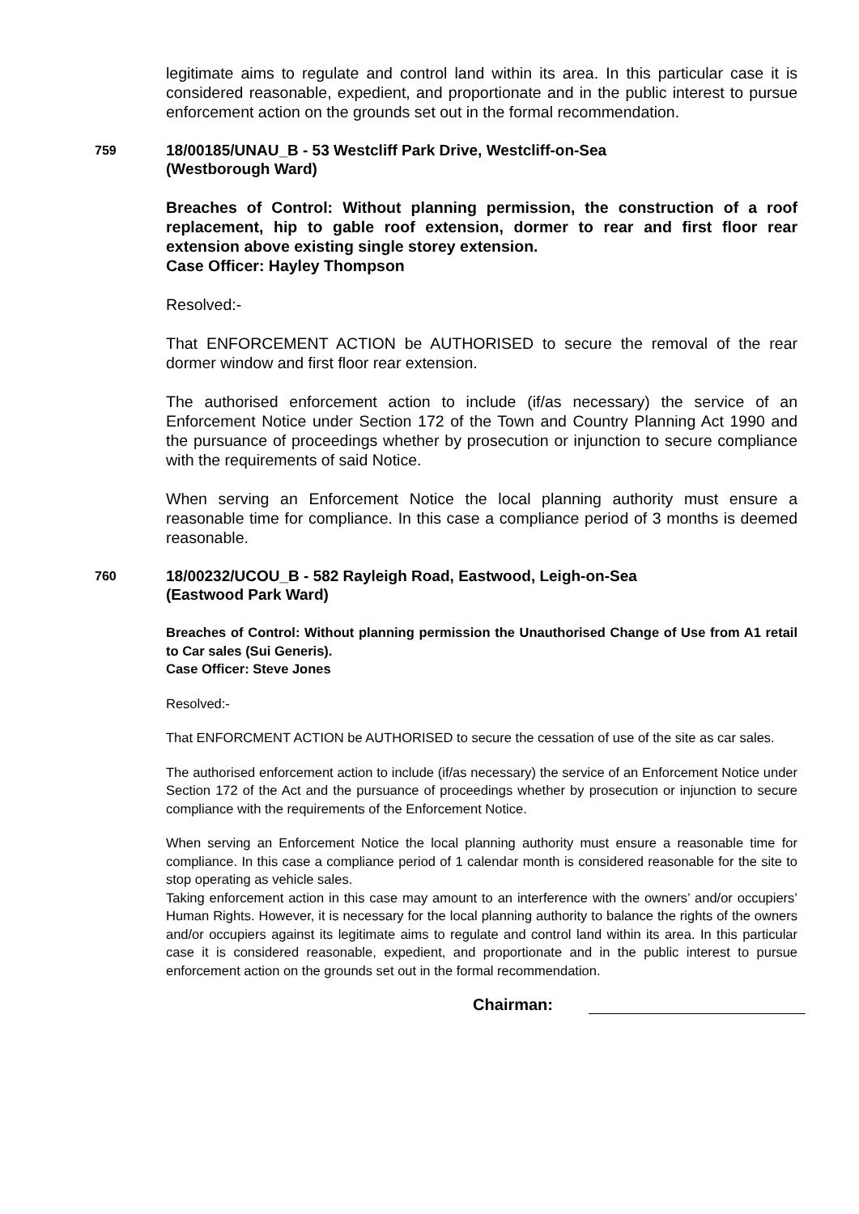legitimate aims to regulate and control land within its area. In this particular case it is considered reasonable, expedient, and proportionate and in the public interest to pursue enforcement action on the grounds set out in the formal recommendation.
759
18/00185/UNAU_B - 53 Westcliff Park Drive, Westcliff-on-Sea
(Westborough Ward)
Breaches of Control: Without planning permission, the construction of a roof replacement, hip to gable roof extension, dormer to rear and first floor rear extension above existing single storey extension.
Case Officer: Hayley Thompson
Resolved:-
That ENFORCEMENT ACTION be AUTHORISED to secure the removal of the rear dormer window and first floor rear extension.
The authorised enforcement action to include (if/as necessary) the service of an Enforcement Notice under Section 172 of the Town and Country Planning Act 1990 and the pursuance of proceedings whether by prosecution or injunction to secure compliance with the requirements of said Notice.
When serving an Enforcement Notice the local planning authority must ensure a reasonable time for compliance. In this case a compliance period of 3 months is deemed reasonable.
760
18/00232/UCOU_B - 582 Rayleigh Road, Eastwood, Leigh-on-Sea
(Eastwood Park Ward)
Breaches of Control: Without planning permission the Unauthorised Change of Use from A1 retail to Car sales (Sui Generis).
Case Officer: Steve Jones
Resolved:-
That ENFORCMENT ACTION be AUTHORISED to secure the cessation of use of the site as car sales.
The authorised enforcement action to include (if/as necessary) the service of an Enforcement Notice under Section 172 of the Act and the pursuance of proceedings whether by prosecution or injunction to secure compliance with the requirements of the Enforcement Notice.
When serving an Enforcement Notice the local planning authority must ensure a reasonable time for compliance. In this case a compliance period of 1 calendar month is considered reasonable for the site to stop operating as vehicle sales.
Taking enforcement action in this case may amount to an interference with the owners’ and/or occupiers’ Human Rights. However, it is necessary for the local planning authority to balance the rights of the owners and/or occupiers against its legitimate aims to regulate and control land within its area. In this particular case it is considered reasonable, expedient, and proportionate and in the public interest to pursue enforcement action on the grounds set out in the formal recommendation.
Chairman: